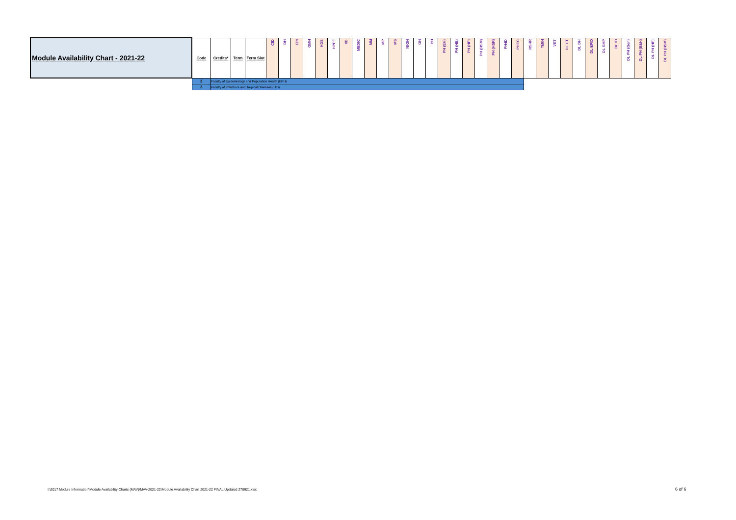| Module Availability Chart - 2021-22 | Code | Credits* | Term | Term Slot | CID | DH | EPI | GMH | HDS | HPPF | IID | MEDIC | MM | MP | MS | NfGH | OH | PH | PH (EH) | PH (HE) | PH (HP) | PH (HSM) | PH (HSR) | PH4D | PHEC | RSHR | TMIH | VET | DL CT | DL DH | DL EPID | DL GHP | DL ID | DL PH (Gen) | DL PH (E&H) | DL PH (HP) | DL PH (HSM) |
| --- | --- | --- | --- | --- | --- | --- | --- | --- | --- | --- | --- | --- | --- | --- | --- | --- | --- | --- | --- | --- | --- | --- | --- | --- | --- | --- | --- | --- | --- | --- | --- | --- | --- | --- | --- | --- | --- |
| | 2 | Faculty of Epidemiology and Population Health (EPH) | | | | | | | | | | | | | | | | | | | | | | | | | | | | | | | | | | | |
| | 3 | Faculty of Infectious and Tropical Diseases (ITD) | | | | | | | | | | | | | | | | | | | | | | | | | | | | | | | | | | | |
I:\2017 Module Information\Module Availability Charts (MAV)\MAV-2021-22\Module Availability Chart 2021-22 FINAL Updated 270921.xlsx
6 of 6